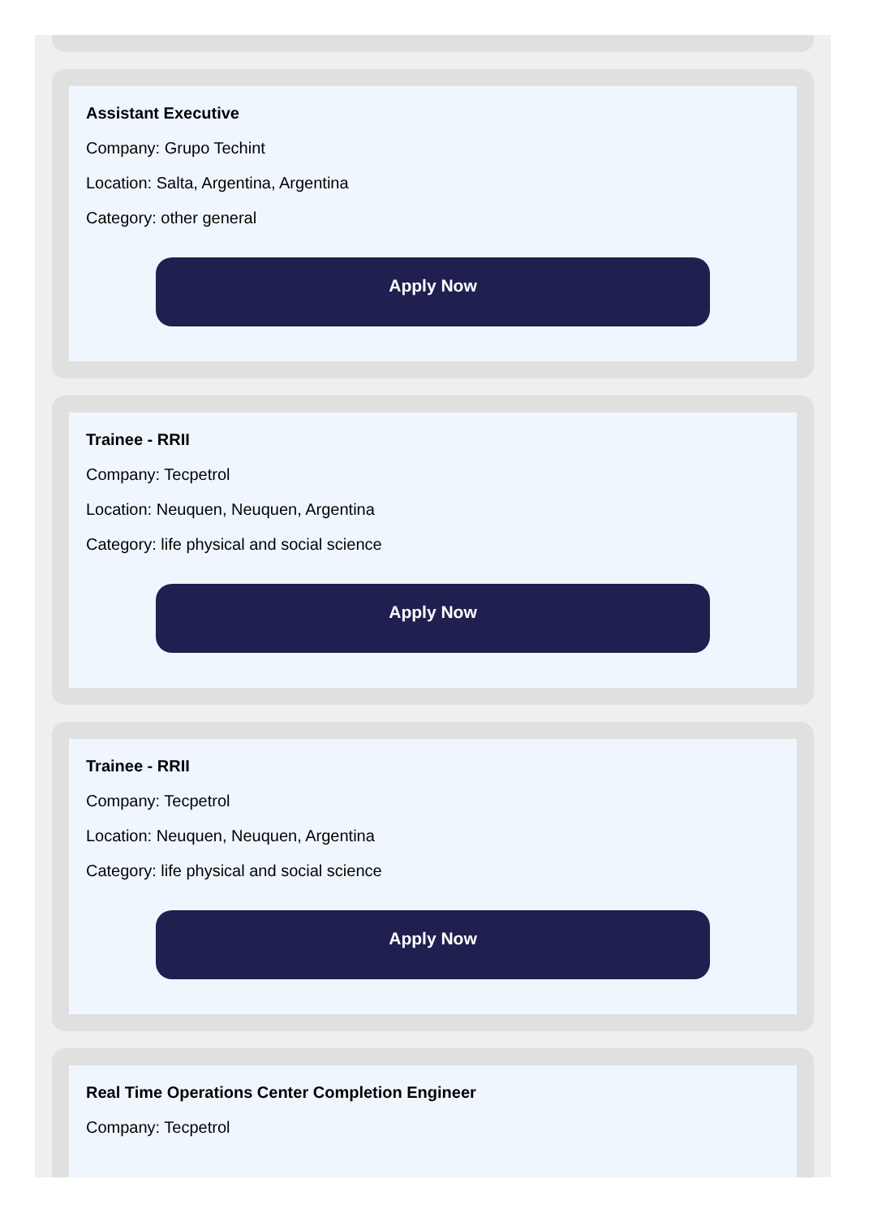Assistant Executive
Company: Grupo Techint
Location: Salta, Argentina, Argentina
Category: other general
Apply Now
Trainee - RRII
Company: Tecpetrol
Location: Neuquen, Neuquen, Argentina
Category: life physical and social science
Apply Now
Trainee - RRII
Company: Tecpetrol
Location: Neuquen, Neuquen, Argentina
Category: life physical and social science
Apply Now
Real Time Operations Center Completion Engineer
Company: Tecpetrol